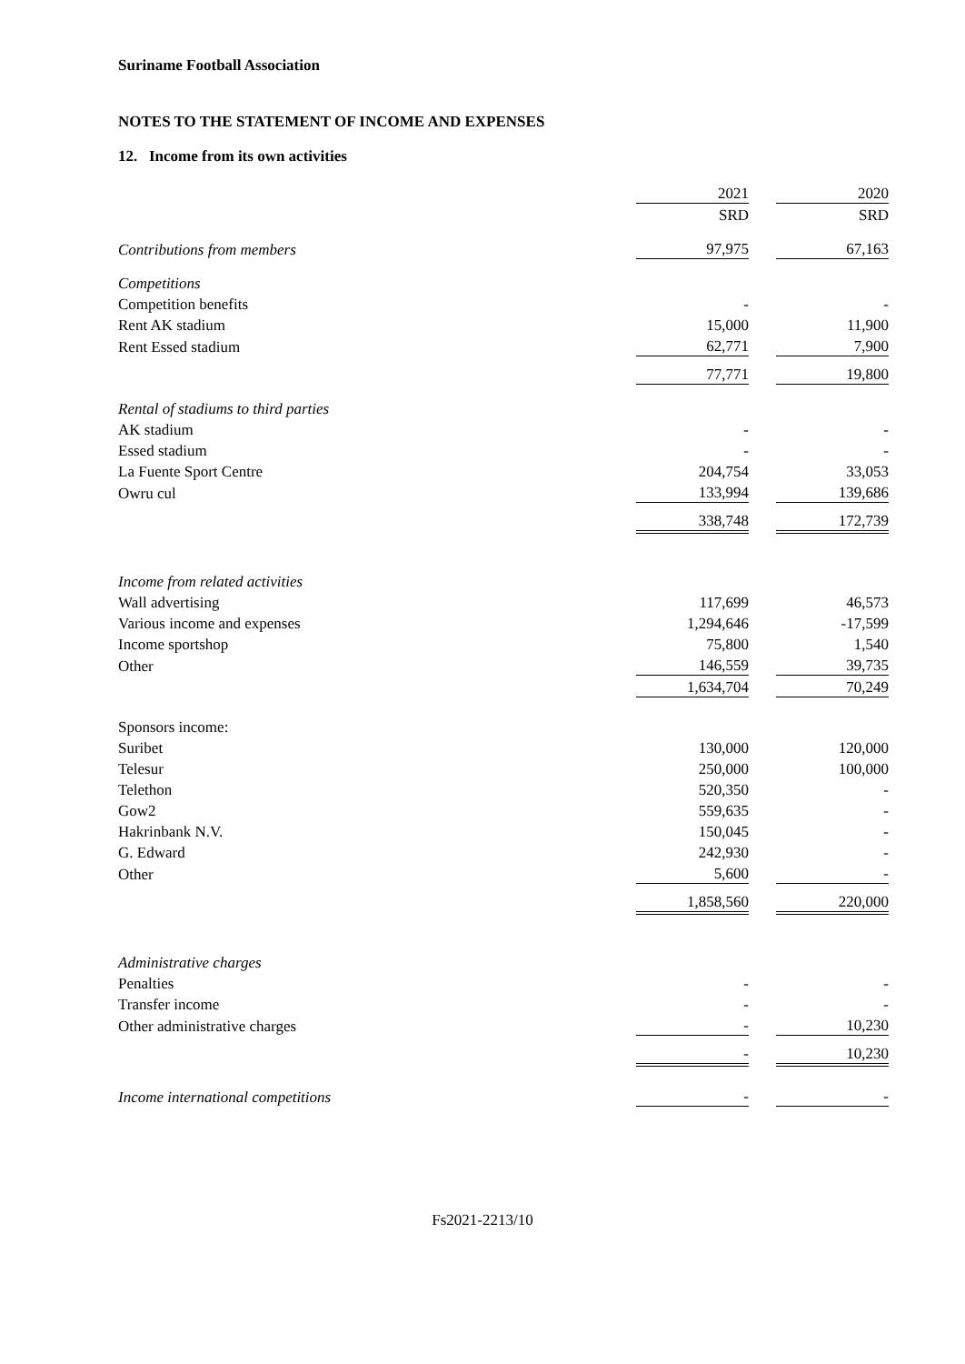Suriname Football Association
NOTES TO THE STATEMENT OF INCOME AND EXPENSES
12. Income from its own activities
| | 2021 | | 2020 |
| | SRD | | SRD |
| Contributions from members | 97,975 | | 67,163 |
| Competitions | | | |
| Competition benefits | - | | - |
| Rent AK stadium | 15,000 | | 11,900 |
| Rent Essed stadium | 62,771 | | 7,900 |
| | 77,771 | | 19,800 |
| Rental of stadiums to third parties | | | |
| AK stadium | - | | - |
| Essed stadium | - | | - |
| La Fuente Sport Centre | 204,754 | | 33,053 |
| Owru cul | 133,994 | | 139,686 |
| | 338,748 | | 172,739 |
| Income from related activities | | | |
| Wall advertising | 117,699 | | 46,573 |
| Various income and expenses | 1,294,646 | | -17,599 |
| Income sportshop | 75,800 | | 1,540 |
| Other | 146,559 | | 39,735 |
| | 1,634,704 | | 70,249 |
| Sponsors income: | | | |
| Suribet | 130,000 | | 120,000 |
| Telesur | 250,000 | | 100,000 |
| Telethon | 520,350 | | - |
| Gow2 | 559,635 | | - |
| Hakrinbank N.V. | 150,045 | | - |
| G. Edward | 242,930 | | - |
| Other | 5,600 | | - |
| | 1,858,560 | | 220,000 |
| Administrative charges | | | |
| Penalties | - | | - |
| Transfer income | - | | - |
| Other administrative charges | - | | 10,230 |
| | - | | 10,230 |
| Income international competitions | - | | - |
Fs2021-2213/10